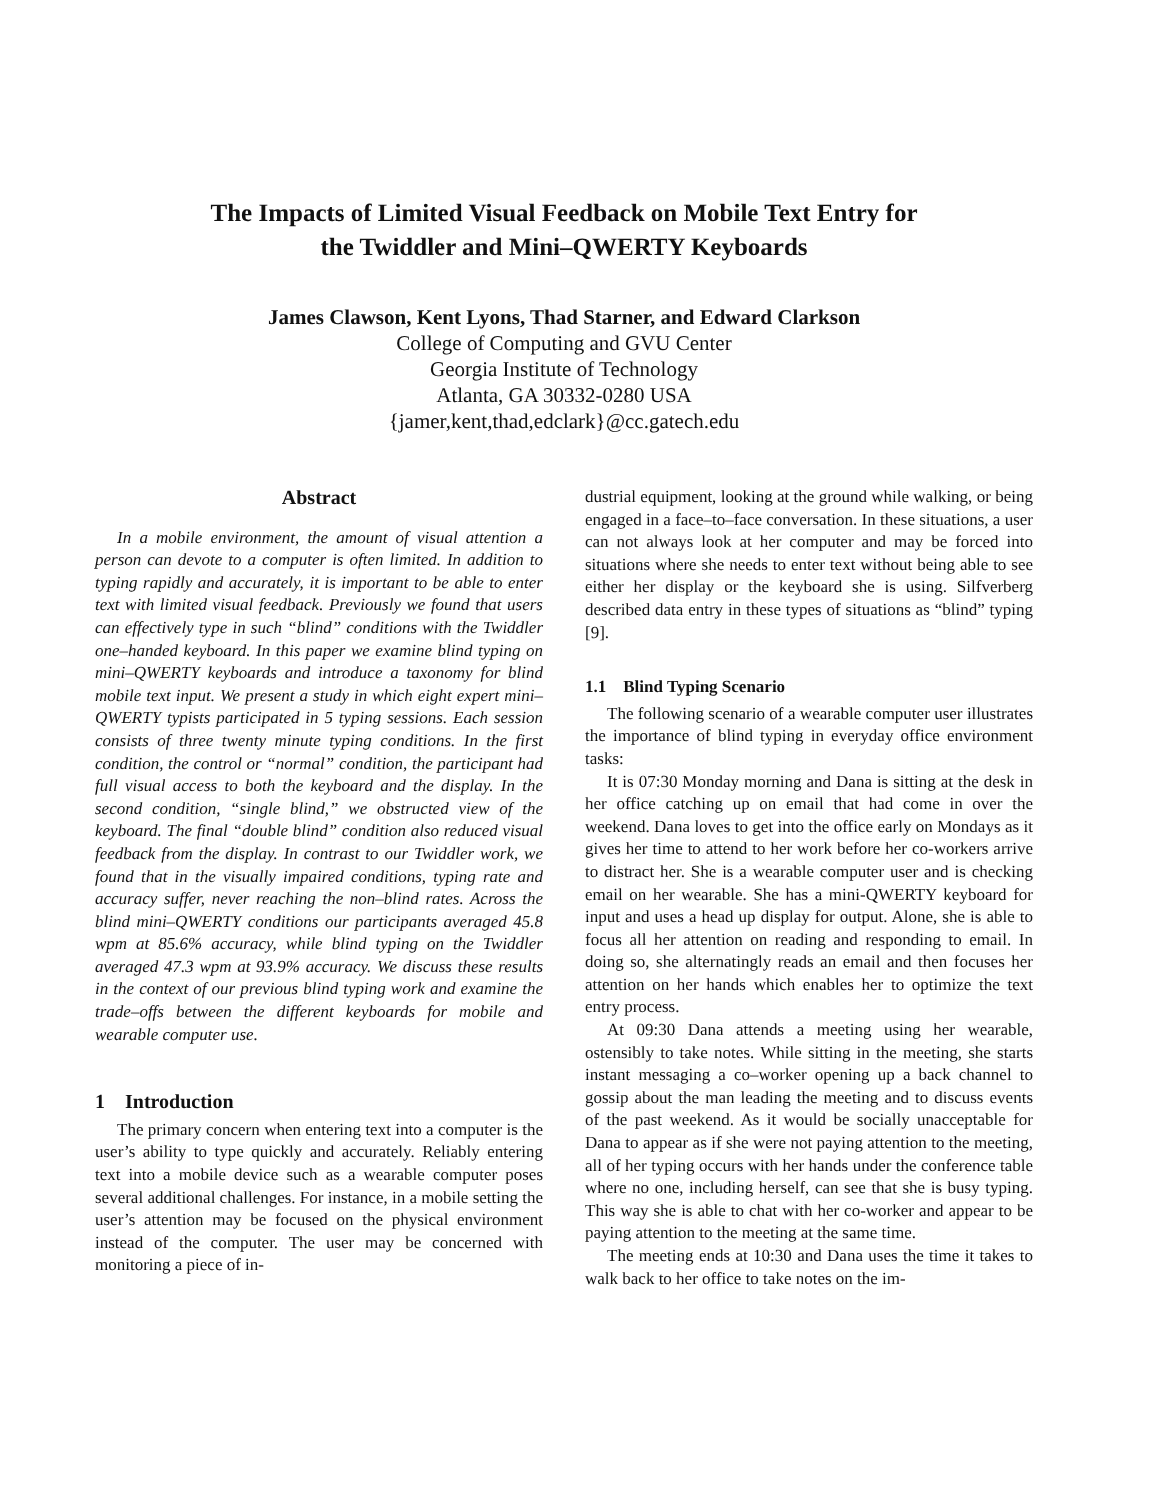The Impacts of Limited Visual Feedback on Mobile Text Entry for
the Twiddler and Mini–QWERTY Keyboards
James Clawson, Kent Lyons, Thad Starner, and Edward Clarkson
College of Computing and GVU Center
Georgia Institute of Technology
Atlanta, GA 30332-0280 USA
{jamer,kent,thad,edclark}@cc.gatech.edu
Abstract
In a mobile environment, the amount of visual attention a person can devote to a computer is often limited. In addition to typing rapidly and accurately, it is important to be able to enter text with limited visual feedback. Previously we found that users can effectively type in such “blind” conditions with the Twiddler one–handed keyboard. In this paper we examine blind typing on mini–QWERTY keyboards and introduce a taxonomy for blind mobile text input. We present a study in which eight expert mini–QWERTY typists participated in 5 typing sessions. Each session consists of three twenty minute typing conditions. In the first condition, the control or “normal” condition, the participant had full visual access to both the keyboard and the display. In the second condition, “single blind,” we obstructed view of the keyboard. The final “double blind” condition also reduced visual feedback from the display. In contrast to our Twiddler work, we found that in the visually impaired conditions, typing rate and accuracy suffer, never reaching the non–blind rates. Across the blind mini–QWERTY conditions our participants averaged 45.8 wpm at 85.6% accuracy, while blind typing on the Twiddler averaged 47.3 wpm at 93.9% accuracy. We discuss these results in the context of our previous blind typing work and examine the trade–offs between the different keyboards for mobile and wearable computer use.
1 Introduction
The primary concern when entering text into a computer is the user’s ability to type quickly and accurately. Reliably entering text into a mobile device such as a wearable computer poses several additional challenges. For instance, in a mobile setting the user’s attention may be focused on the physical environment instead of the computer. The user may be concerned with monitoring a piece of in-
dustrial equipment, looking at the ground while walking, or being engaged in a face–to–face conversation. In these situations, a user can not always look at her computer and may be forced into situations where she needs to enter text without being able to see either her display or the keyboard she is using. Silfverberg described data entry in these types of situations as “blind” typing [9].
1.1 Blind Typing Scenario
The following scenario of a wearable computer user illustrates the importance of blind typing in everyday office environment tasks:
It is 07:30 Monday morning and Dana is sitting at the desk in her office catching up on email that had come in over the weekend. Dana loves to get into the office early on Mondays as it gives her time to attend to her work before her co-workers arrive to distract her. She is a wearable computer user and is checking email on her wearable. She has a mini-QWERTY keyboard for input and uses a head up display for output. Alone, she is able to focus all her attention on reading and responding to email. In doing so, she alternatingly reads an email and then focuses her attention on her hands which enables her to optimize the text entry process.
At 09:30 Dana attends a meeting using her wearable, ostensibly to take notes. While sitting in the meeting, she starts instant messaging a co–worker opening up a back channel to gossip about the man leading the meeting and to discuss events of the past weekend. As it would be socially unacceptable for Dana to appear as if she were not paying attention to the meeting, all of her typing occurs with her hands under the conference table where no one, including herself, can see that she is busy typing. This way she is able to chat with her co-worker and appear to be paying attention to the meeting at the same time.
The meeting ends at 10:30 and Dana uses the time it takes to walk back to her office to take notes on the im-